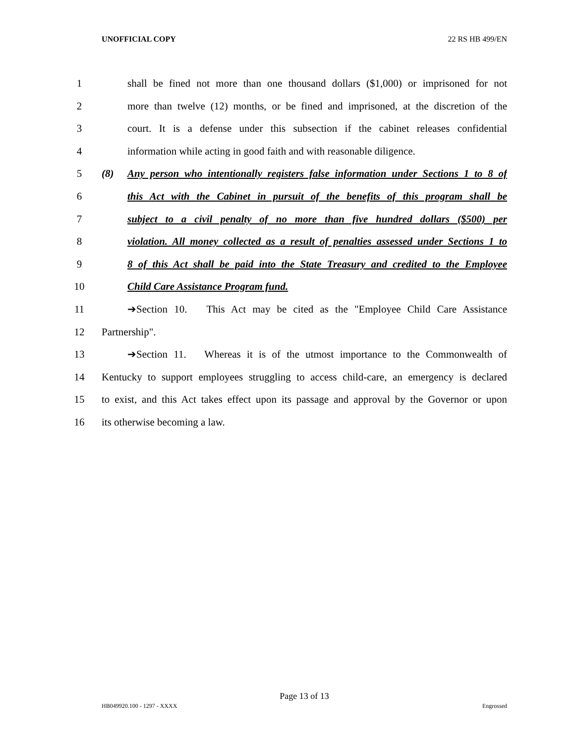UNOFFICIAL COPY 22 RS HB 499/EN
1 shall be fined not more than one thousand dollars ($1,000) or imprisoned for not
2 more than twelve (12) months, or be fined and imprisoned, at the discretion of the
3 court. It is a defense under this subsection if the cabinet releases confidential
4 information while acting in good faith and with reasonable diligence.
5 (8) Any person who intentionally registers false information under Sections 1 to 8 of
6 this Act with the Cabinet in pursuit of the benefits of this program shall be
7 subject to a civil penalty of no more than five hundred dollars ($500) per
8 violation. All money collected as a result of penalties assessed under Sections 1 to
9 8 of this Act shall be paid into the State Treasury and credited to the Employee
10 Child Care Assistance Program fund.
11 ➔Section 10. This Act may be cited as the "Employee Child Care Assistance
12 Partnership".
13 ➔Section 11. Whereas it is of the utmost importance to the Commonwealth of
14 Kentucky to support employees struggling to access child-care, an emergency is declared
15 to exist, and this Act takes effect upon its passage and approval by the Governor or upon
16 its otherwise becoming a law.
Page 13 of 13
HB049920.100 - 1297 - XXXX Engrossed